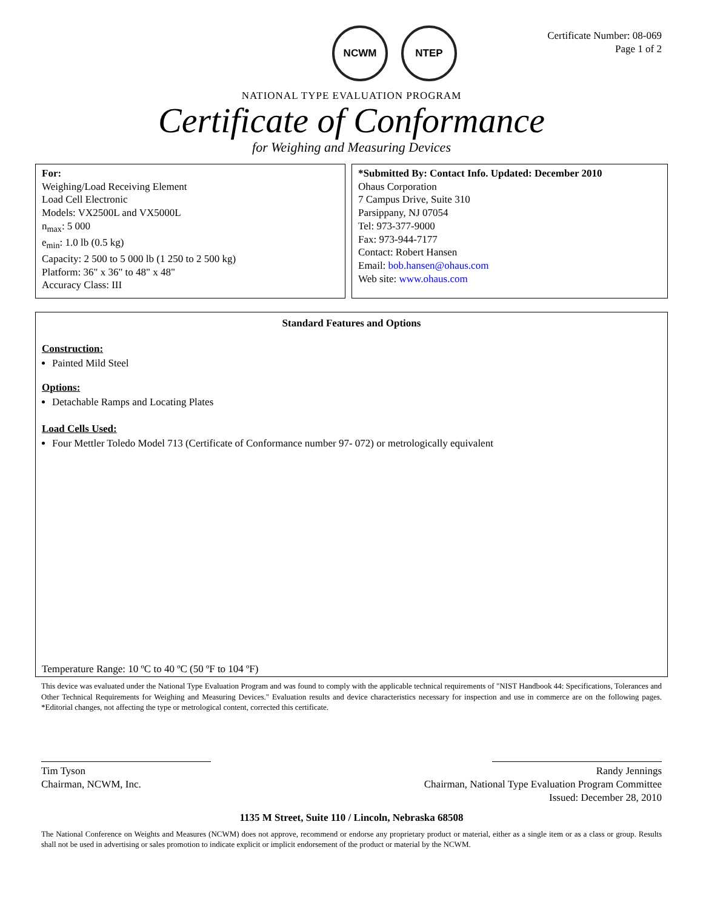NCWM NTEP
Certificate Number: 08-069
Page 1 of 2
NATIONAL TYPE EVALUATION PROGRAM
Certificate of Conformance
for Weighing and Measuring Devices
For:
Weighing/Load Receiving Element
Load Cell Electronic
Models: VX2500L and VX5000L
n<sub>max</sub>: 5 000
e<sub>min</sub>: 1.0 lb (0.5 kg)
Capacity: 2 500 to 5 000 lb (1 250 to 2 500 kg)
Platform: 36" x 36" to 48" x 48"
Accuracy Class: III
*Submitted By: Contact Info. Updated: December 2010
Ohaus Corporation
7 Campus Drive, Suite 310
Parsippany, NJ 07054
Tel: 973-377-9000
Fax: 973-944-7177
Contact: Robert Hansen
Email: bob.hansen@ohaus.com
Web site: www.ohaus.com
Standard Features and Options
Construction:
Painted Mild Steel
Options:
Detachable Ramps and Locating Plates
Load Cells Used:
Four Mettler Toledo Model 713 (Certificate of Conformance number 97- 072) or metrologically equivalent
Temperature Range: 10 ºC to 40 ºC (50 ºF to 104 ºF)
This device was evaluated under the National Type Evaluation Program and was found to comply with the applicable technical requirements of "NIST Handbook 44: Specifications, Tolerances and Other Technical Requirements for Weighing and Measuring Devices." Evaluation results and device characteristics necessary for inspection and use in commerce are on the following pages. *Editorial changes, not affecting the type or metrological content, corrected this certificate.
Tim Tyson
Chairman, NCWM, Inc.
Randy Jennings
Chairman, National Type Evaluation Program Committee
Issued: December 28, 2010
1135 M Street, Suite 110 / Lincoln, Nebraska 68508
The National Conference on Weights and Measures (NCWM) does not approve, recommend or endorse any proprietary product or material, either as a single item or as a class or group. Results shall not be used in advertising or sales promotion to indicate explicit or implicit endorsement of the product or material by the NCWM.